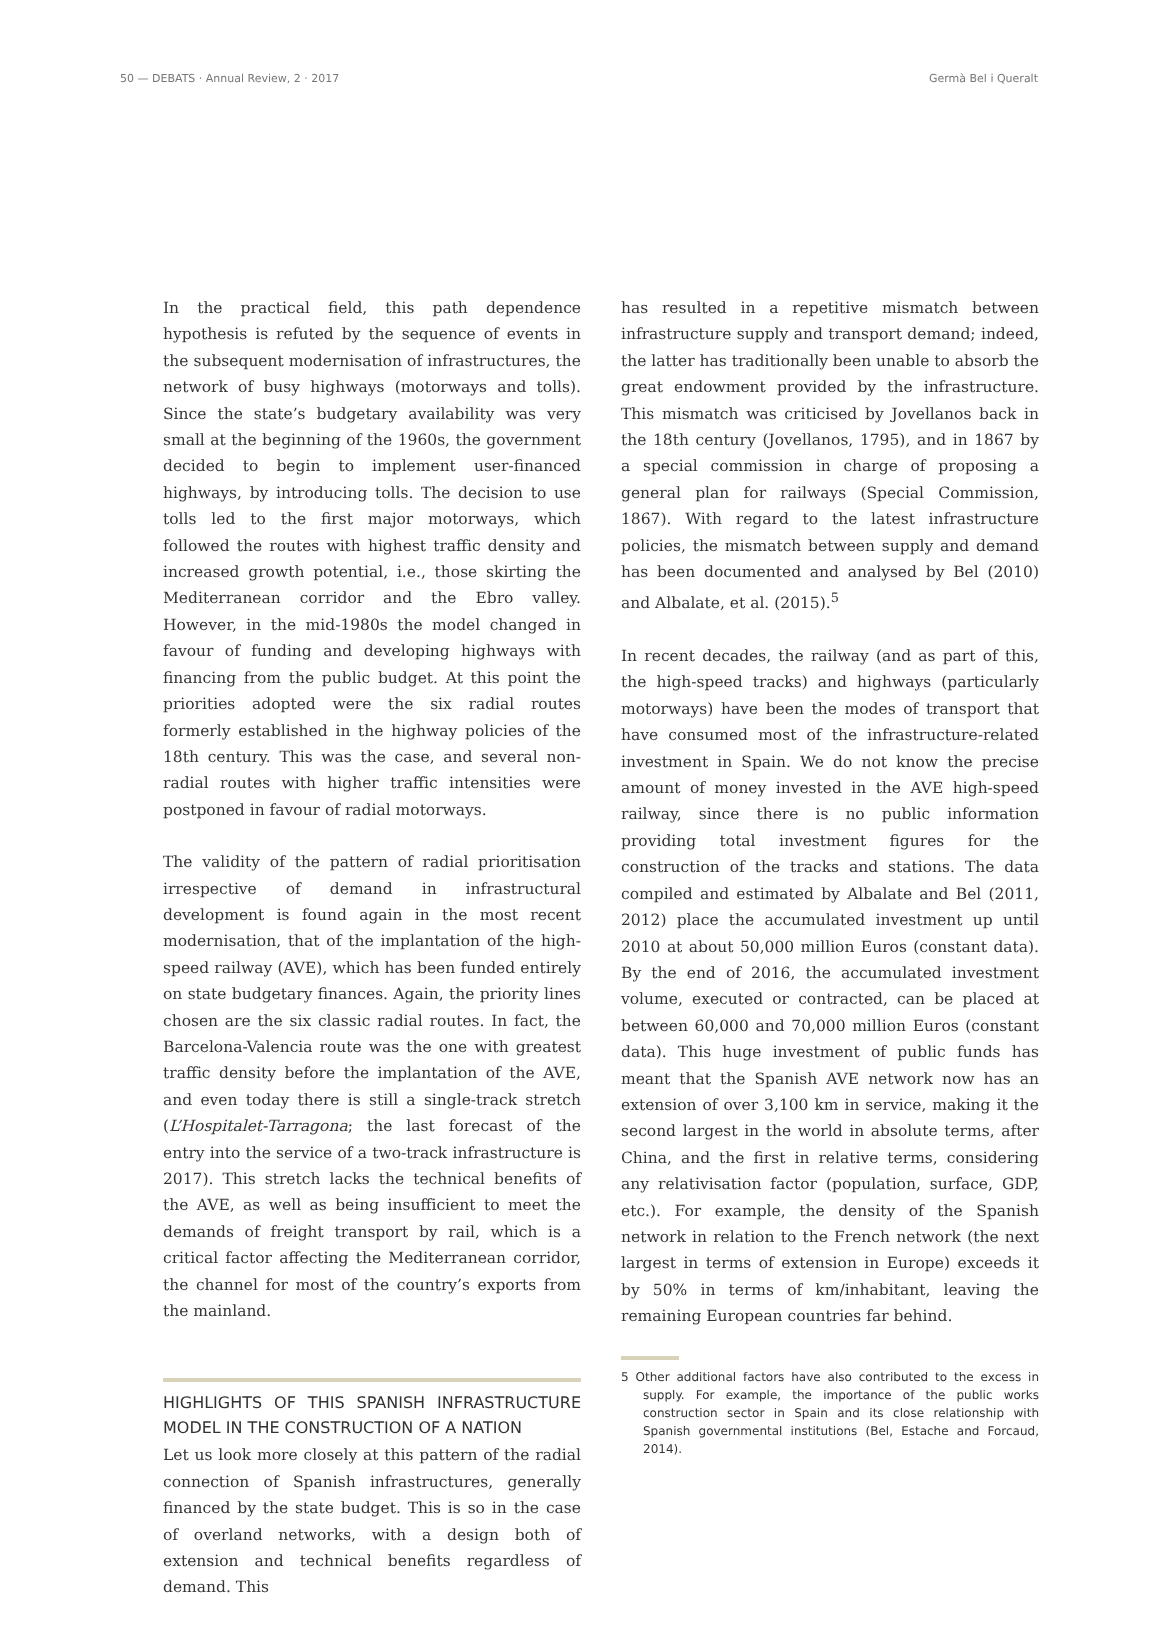50 — DEBATS · Annual Review, 2 · 2017 Germà Bel i Queralt
In the practical field, this path dependence hypothesis is refuted by the sequence of events in the subsequent modernisation of infrastructures, the network of busy highways (motorways and tolls). Since the state’s budgetary availability was very small at the beginning of the 1960s, the government decided to begin to implement user-financed highways, by introducing tolls. The decision to use tolls led to the first major motorways, which followed the routes with highest traffic density and increased growth potential, i.e., those skirting the Mediterranean corridor and the Ebro valley. However, in the mid-1980s the model changed in favour of funding and developing highways with financing from the public budget. At this point the priorities adopted were the six radial routes formerly established in the highway policies of the 18th century. This was the case, and several non-radial routes with higher traffic intensities were postponed in favour of radial motorways.
The validity of the pattern of radial prioritisation irrespective of demand in infrastructural development is found again in the most recent modernisation, that of the implantation of the high-speed railway (AVE), which has been funded entirely on state budgetary finances. Again, the priority lines chosen are the six classic radial routes. In fact, the Barcelona-Valencia route was the one with greatest traffic density before the implantation of the AVE, and even today there is still a single-track stretch (L’Hospitalet-Tarragona; the last forecast of the entry into the service of a two-track infrastructure is 2017). This stretch lacks the technical benefits of the AVE, as well as being insufficient to meet the demands of freight transport by rail, which is a critical factor affecting the Mediterranean corridor, the channel for most of the country’s exports from the mainland.
HIGHLIGHTS OF THIS SPANISH INFRASTRUCTURE MODEL IN THE CONSTRUCTION OF A NATION
Let us look more closely at this pattern of the radial connection of Spanish infrastructures, generally financed by the state budget. This is so in the case of overland networks, with a design both of extension and technical benefits regardless of demand. This
has resulted in a repetitive mismatch between infrastructure supply and transport demand; indeed, the latter has traditionally been unable to absorb the great endowment provided by the infrastructure. This mismatch was criticised by Jovellanos back in the 18th century (Jovellanos, 1795), and in 1867 by a special commission in charge of proposing a general plan for railways (Special Commission, 1867). With regard to the latest infrastructure policies, the mismatch between supply and demand has been documented and analysed by Bel (2010) and Albalate, et al. (2015).<sup>5</sup>
In recent decades, the railway (and as part of this, the high-speed tracks) and highways (particularly motorways) have been the modes of transport that have consumed most of the infrastructure-related investment in Spain. We do not know the precise amount of money invested in the AVE high-speed railway, since there is no public information providing total investment figures for the construction of the tracks and stations. The data compiled and estimated by Albalate and Bel (2011, 2012) place the accumulated investment up until 2010 at about 50,000 million Euros (constant data). By the end of 2016, the accumulated investment volume, executed or contracted, can be placed at between 60,000 and 70,000 million Euros (constant data). This huge investment of public funds has meant that the Spanish AVE network now has an extension of over 3,100 km in service, making it the second largest in the world in absolute terms, after China, and the first in relative terms, considering any relativisation factor (population, surface, GDP, etc.). For example, the density of the Spanish network in relation to the French network (the next largest in terms of extension in Europe) exceeds it by 50% in terms of km/inhabitant, leaving the remaining European countries far behind.
5 Other additional factors have also contributed to the excess in supply. For example, the importance of the public works construction sector in Spain and its close relationship with Spanish governmental institutions (Bel, Estache and Forcaud, 2014).